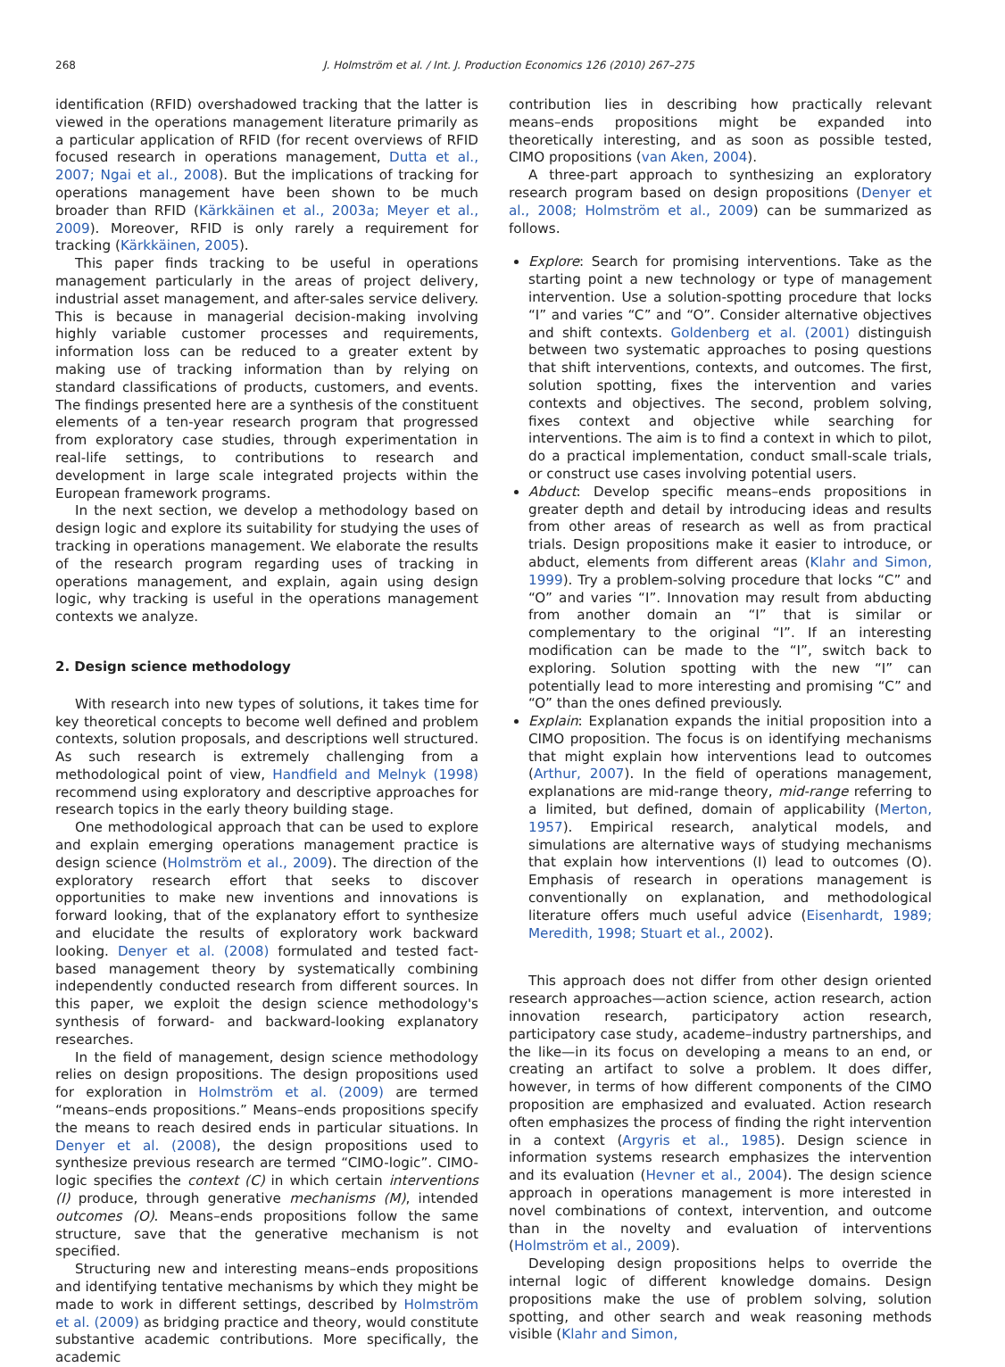268 J. Holmström et al. / Int. J. Production Economics 126 (2010) 267–275
identification (RFID) overshadowed tracking that the latter is viewed in the operations management literature primarily as a particular application of RFID (for recent overviews of RFID focused research in operations management, Dutta et al., 2007; Ngai et al., 2008). But the implications of tracking for operations management have been shown to be much broader than RFID (Kärkkäinen et al., 2003a; Meyer et al., 2009). Moreover, RFID is only rarely a requirement for tracking (Kärkkäinen, 2005).
This paper finds tracking to be useful in operations management particularly in the areas of project delivery, industrial asset management, and after-sales service delivery. This is because in managerial decision-making involving highly variable customer processes and requirements, information loss can be reduced to a greater extent by making use of tracking information than by relying on standard classifications of products, customers, and events. The findings presented here are a synthesis of the constituent elements of a ten-year research program that progressed from exploratory case studies, through experimentation in real-life settings, to contributions to research and development in large scale integrated projects within the European framework programs.
In the next section, we develop a methodology based on design logic and explore its suitability for studying the uses of tracking in operations management. We elaborate the results of the research program regarding uses of tracking in operations management, and explain, again using design logic, why tracking is useful in the operations management contexts we analyze.
2. Design science methodology
With research into new types of solutions, it takes time for key theoretical concepts to become well defined and problem contexts, solution proposals, and descriptions well structured. As such research is extremely challenging from a methodological point of view, Handfield and Melnyk (1998) recommend using exploratory and descriptive approaches for research topics in the early theory building stage.
One methodological approach that can be used to explore and explain emerging operations management practice is design science (Holmström et al., 2009). The direction of the exploratory research effort that seeks to discover opportunities to make new inventions and innovations is forward looking, that of the explanatory effort to synthesize and elucidate the results of exploratory work backward looking. Denyer et al. (2008) formulated and tested fact-based management theory by systematically combining independently conducted research from different sources. In this paper, we exploit the design science methodology's synthesis of forward- and backward-looking explanatory researches.
In the field of management, design science methodology relies on design propositions. The design propositions used for exploration in Holmström et al. (2009) are termed “means–ends propositions.” Means–ends propositions specify the means to reach desired ends in particular situations. In Denyer et al. (2008), the design propositions used to synthesize previous research are termed “CIMO-logic”. CIMO-logic specifies the context (C) in which certain interventions (I) produce, through generative mechanisms (M), intended outcomes (O). Means–ends propositions follow the same structure, save that the generative mechanism is not specified.
Structuring new and interesting means–ends propositions and identifying tentative mechanisms by which they might be made to work in different settings, described by Holmström et al. (2009) as bridging practice and theory, would constitute substantive academic contributions. More specifically, the academic
contribution lies in describing how practically relevant means–ends propositions might be expanded into theoretically interesting, and as soon as possible tested, CIMO propositions (van Aken, 2004).
A three-part approach to synthesizing an exploratory research program based on design propositions (Denyer et al., 2008; Holmström et al., 2009) can be summarized as follows.
Explore: Search for promising interventions. Take as the starting point a new technology or type of management intervention. Use a solution-spotting procedure that locks “I” and varies “C” and “O”. Consider alternative objectives and shift contexts. Goldenberg et al. (2001) distinguish between two systematic approaches to posing questions that shift interventions, contexts, and outcomes. The first, solution spotting, fixes the intervention and varies contexts and objectives. The second, problem solving, fixes context and objective while searching for interventions. The aim is to find a context in which to pilot, do a practical implementation, conduct small-scale trials, or construct use cases involving potential users.
Abduct: Develop specific means–ends propositions in greater depth and detail by introducing ideas and results from other areas of research as well as from practical trials. Design propositions make it easier to introduce, or abduct, elements from different areas (Klahr and Simon, 1999). Try a problem-solving procedure that locks “C” and “O” and varies “I”. Innovation may result from abducting from another domain an “I” that is similar or complementary to the original “I”. If an interesting modification can be made to the “I”, switch back to exploring. Solution spotting with the new “I” can potentially lead to more interesting and promising “C” and “O” than the ones defined previously.
Explain: Explanation expands the initial proposition into a CIMO proposition. The focus is on identifying mechanisms that might explain how interventions lead to outcomes (Arthur, 2007). In the field of operations management, explanations are mid-range theory, mid-range referring to a limited, but defined, domain of applicability (Merton, 1957). Empirical research, analytical models, and simulations are alternative ways of studying mechanisms that explain how interventions (I) lead to outcomes (O). Emphasis of research in operations management is conventionally on explanation, and methodological literature offers much useful advice (Eisenhardt, 1989; Meredith, 1998; Stuart et al., 2002).
This approach does not differ from other design oriented research approaches—action science, action research, action innovation research, participatory action research, participatory case study, academe–industry partnerships, and the like—in its focus on developing a means to an end, or creating an artifact to solve a problem. It does differ, however, in terms of how different components of the CIMO proposition are emphasized and evaluated. Action research often emphasizes the process of finding the right intervention in a context (Argyris et al., 1985). Design science in information systems research emphasizes the intervention and its evaluation (Hevner et al., 2004). The design science approach in operations management is more interested in novel combinations of context, intervention, and outcome than in the novelty and evaluation of interventions (Holmström et al., 2009).
Developing design propositions helps to override the internal logic of different knowledge domains. Design propositions make the use of problem solving, solution spotting, and other search and weak reasoning methods visible (Klahr and Simon,